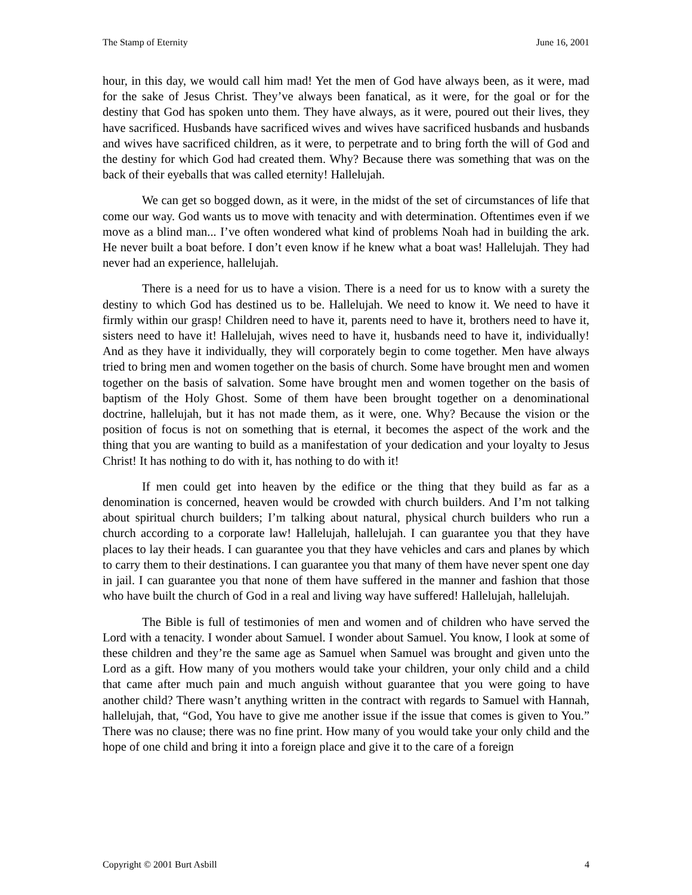The Stamp of Eternity June 16, 2001
hour, in this day, we would call him mad! Yet the men of God have always been, as it were, mad for the sake of Jesus Christ. They’ve always been fanatical, as it were, for the goal or for the destiny that God has spoken unto them. They have always, as it were, poured out their lives, they have sacrificed. Husbands have sacrificed wives and wives have sacrificed husbands and husbands and wives have sacrificed children, as it were, to perpetrate and to bring forth the will of God and the destiny for which God had created them. Why? Because there was something that was on the back of their eyeballs that was called eternity! Hallelujah.
We can get so bogged down, as it were, in the midst of the set of circumstances of life that come our way. God wants us to move with tenacity and with determination. Oftentimes even if we move as a blind man... I’ve often wondered what kind of problems Noah had in building the ark. He never built a boat before. I don’t even know if he knew what a boat was! Hallelujah. They had never had an experience, hallelujah.
There is a need for us to have a vision. There is a need for us to know with a surety the destiny to which God has destined us to be. Hallelujah. We need to know it. We need to have it firmly within our grasp! Children need to have it, parents need to have it, brothers need to have it, sisters need to have it! Hallelujah, wives need to have it, husbands need to have it, individually! And as they have it individually, they will corporately begin to come together. Men have always tried to bring men and women together on the basis of church. Some have brought men and women together on the basis of salvation. Some have brought men and women together on the basis of baptism of the Holy Ghost. Some of them have been brought together on a denominational doctrine, hallelujah, but it has not made them, as it were, one. Why? Because the vision or the position of focus is not on something that is eternal, it becomes the aspect of the work and the thing that you are wanting to build as a manifestation of your dedication and your loyalty to Jesus Christ! It has nothing to do with it, has nothing to do with it!
If men could get into heaven by the edifice or the thing that they build as far as a denomination is concerned, heaven would be crowded with church builders. And I’m not talking about spiritual church builders; I’m talking about natural, physical church builders who run a church according to a corporate law! Hallelujah, hallelujah. I can guarantee you that they have places to lay their heads. I can guarantee you that they have vehicles and cars and planes by which to carry them to their destinations. I can guarantee you that many of them have never spent one day in jail. I can guarantee you that none of them have suffered in the manner and fashion that those who have built the church of God in a real and living way have suffered! Hallelujah, hallelujah.
The Bible is full of testimonies of men and women and of children who have served the Lord with a tenacity. I wonder about Samuel. I wonder about Samuel. You know, I look at some of these children and they’re the same age as Samuel when Samuel was brought and given unto the Lord as a gift. How many of you mothers would take your children, your only child and a child that came after much pain and much anguish without guarantee that you were going to have another child? There wasn’t anything written in the contract with regards to Samuel with Hannah, hallelujah, that, “God, You have to give me another issue if the issue that comes is given to You.” There was no clause; there was no fine print. How many of you would take your only child and the hope of one child and bring it into a foreign place and give it to the care of a foreign
Copyright © 2001 Burt Asbill 4